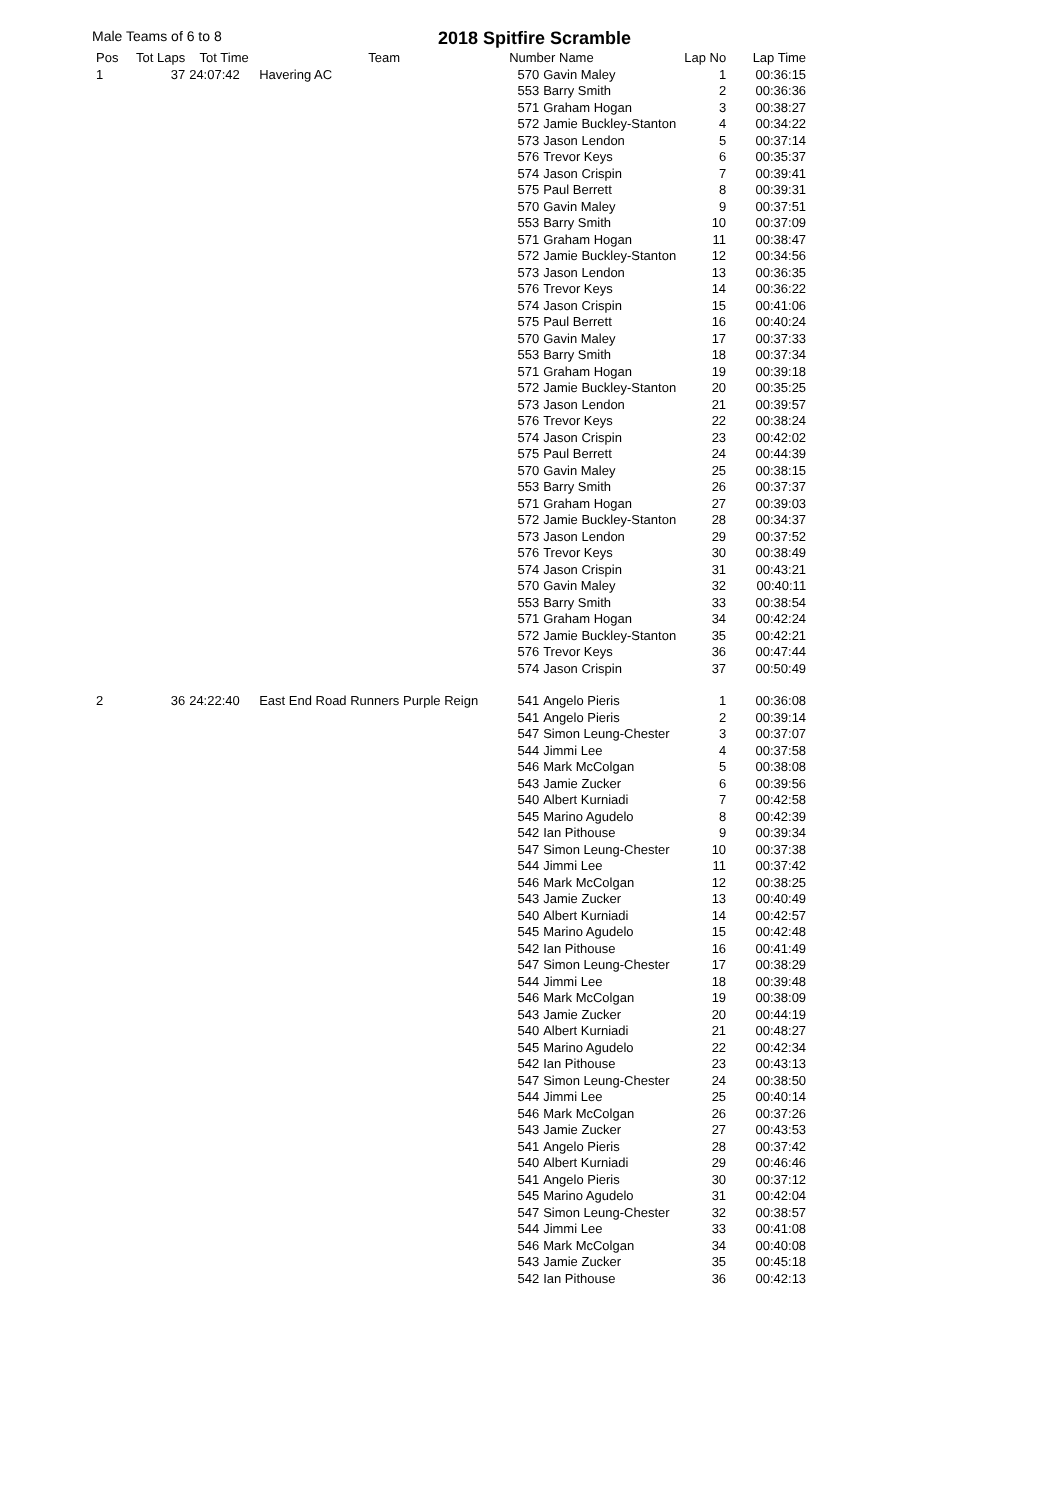Male Teams of 6 to 8 2018 Spitfire Scramble
| Pos | Tot Laps | Tot Time | Team | Number Name | | Lap No | Lap Time |
| --- | --- | --- | --- | --- | --- | --- | --- |
| 1 | 37 | 24:07:42 | Havering AC | 570 | Gavin Maley | 1 | 00:36:15 |
| | | | | 553 | Barry Smith | 2 | 00:36:36 |
| | | | | 571 | Graham Hogan | 3 | 00:38:27 |
| | | | | 572 | Jamie Buckley-Stanton | 4 | 00:34:22 |
| | | | | 573 | Jason Lendon | 5 | 00:37:14 |
| | | | | 576 | Trevor Keys | 6 | 00:35:37 |
| | | | | 574 | Jason Crispin | 7 | 00:39:41 |
| | | | | 575 | Paul Berrett | 8 | 00:39:31 |
| | | | | 570 | Gavin Maley | 9 | 00:37:51 |
| | | | | 553 | Barry Smith | 10 | 00:37:09 |
| | | | | 571 | Graham Hogan | 11 | 00:38:47 |
| | | | | 572 | Jamie Buckley-Stanton | 12 | 00:34:56 |
| | | | | 573 | Jason Lendon | 13 | 00:36:35 |
| | | | | 576 | Trevor Keys | 14 | 00:36:22 |
| | | | | 574 | Jason Crispin | 15 | 00:41:06 |
| | | | | 575 | Paul Berrett | 16 | 00:40:24 |
| | | | | 570 | Gavin Maley | 17 | 00:37:33 |
| | | | | 553 | Barry Smith | 18 | 00:37:34 |
| | | | | 571 | Graham Hogan | 19 | 00:39:18 |
| | | | | 572 | Jamie Buckley-Stanton | 20 | 00:35:25 |
| | | | | 573 | Jason Lendon | 21 | 00:39:57 |
| | | | | 576 | Trevor Keys | 22 | 00:38:24 |
| | | | | 574 | Jason Crispin | 23 | 00:42:02 |
| | | | | 575 | Paul Berrett | 24 | 00:44:39 |
| | | | | 570 | Gavin Maley | 25 | 00:38:15 |
| | | | | 553 | Barry Smith | 26 | 00:37:37 |
| | | | | 571 | Graham Hogan | 27 | 00:39:03 |
| | | | | 572 | Jamie Buckley-Stanton | 28 | 00:34:37 |
| | | | | 573 | Jason Lendon | 29 | 00:37:52 |
| | | | | 576 | Trevor Keys | 30 | 00:38:49 |
| | | | | 574 | Jason Crispin | 31 | 00:43:21 |
| | | | | 570 | Gavin Maley | 32 | 00:40:11 |
| | | | | 553 | Barry Smith | 33 | 00:38:54 |
| | | | | 571 | Graham Hogan | 34 | 00:42:24 |
| | | | | 572 | Jamie Buckley-Stanton | 35 | 00:42:21 |
| | | | | 576 | Trevor Keys | 36 | 00:47:44 |
| | | | | 574 | Jason Crispin | 37 | 00:50:49 |
| 2 | 36 | 24:22:40 | East End Road Runners Purple Reign | 541 | Angelo Pieris | 1 | 00:36:08 |
| | | | | 541 | Angelo Pieris | 2 | 00:39:14 |
| | | | | 547 | Simon Leung-Chester | 3 | 00:37:07 |
| | | | | 544 | Jimmi Lee | 4 | 00:37:58 |
| | | | | 546 | Mark McColgan | 5 | 00:38:08 |
| | | | | 543 | Jamie Zucker | 6 | 00:39:56 |
| | | | | 540 | Albert Kurniadi | 7 | 00:42:58 |
| | | | | 545 | Marino Agudelo | 8 | 00:42:39 |
| | | | | 542 | Ian Pithouse | 9 | 00:39:34 |
| | | | | 547 | Simon Leung-Chester | 10 | 00:37:38 |
| | | | | 544 | Jimmi Lee | 11 | 00:37:42 |
| | | | | 546 | Mark McColgan | 12 | 00:38:25 |
| | | | | 543 | Jamie Zucker | 13 | 00:40:49 |
| | | | | 540 | Albert Kurniadi | 14 | 00:42:57 |
| | | | | 545 | Marino Agudelo | 15 | 00:42:48 |
| | | | | 542 | Ian Pithouse | 16 | 00:41:49 |
| | | | | 547 | Simon Leung-Chester | 17 | 00:38:29 |
| | | | | 544 | Jimmi Lee | 18 | 00:39:48 |
| | | | | 546 | Mark McColgan | 19 | 00:38:09 |
| | | | | 543 | Jamie Zucker | 20 | 00:44:19 |
| | | | | 540 | Albert Kurniadi | 21 | 00:48:27 |
| | | | | 545 | Marino Agudelo | 22 | 00:42:34 |
| | | | | 542 | Ian Pithouse | 23 | 00:43:13 |
| | | | | 547 | Simon Leung-Chester | 24 | 00:38:50 |
| | | | | 544 | Jimmi Lee | 25 | 00:40:14 |
| | | | | 546 | Mark McColgan | 26 | 00:37:26 |
| | | | | 543 | Jamie Zucker | 27 | 00:43:53 |
| | | | | 541 | Angelo Pieris | 28 | 00:37:42 |
| | | | | 540 | Albert Kurniadi | 29 | 00:46:46 |
| | | | | 541 | Angelo Pieris | 30 | 00:37:12 |
| | | | | 545 | Marino Agudelo | 31 | 00:42:04 |
| | | | | 547 | Simon Leung-Chester | 32 | 00:38:57 |
| | | | | 544 | Jimmi Lee | 33 | 00:41:08 |
| | | | | 546 | Mark McColgan | 34 | 00:40:08 |
| | | | | 543 | Jamie Zucker | 35 | 00:45:18 |
| | | | | 542 | Ian Pithouse | 36 | 00:42:13 |